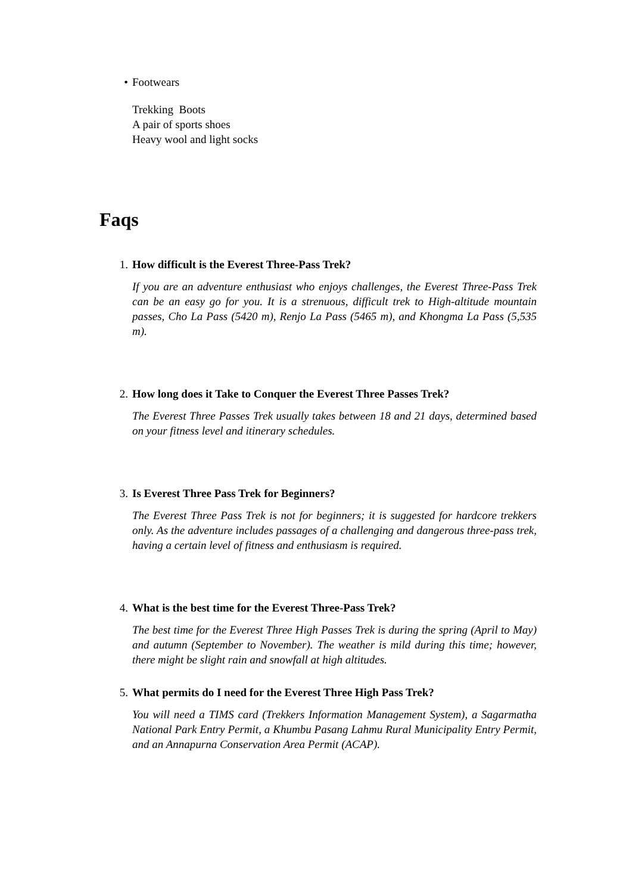• Footwears
Trekking Boots
A pair of sports shoes
Heavy wool and light socks
Faqs
1. How difficult is the Everest Three-Pass Trek?
If you are an adventure enthusiast who enjoys challenges, the Everest Three-Pass Trek can be an easy go for you. It is a strenuous, difficult trek to High-altitude mountain passes, Cho La Pass (5420 m), Renjo La Pass (5465 m), and Khongma La Pass (5,535 m).
2. How long does it Take to Conquer the Everest Three Passes Trek?
The Everest Three Passes Trek usually takes between 18 and 21 days, determined based on your fitness level and itinerary schedules.
3. Is Everest Three Pass Trek for Beginners?
The Everest Three Pass Trek is not for beginners; it is suggested for hardcore trekkers only. As the adventure includes passages of a challenging and dangerous three-pass trek, having a certain level of fitness and enthusiasm is required.
4. What is the best time for the Everest Three-Pass Trek?
The best time for the Everest Three High Passes Trek is during the spring (April to May) and autumn (September to November). The weather is mild during this time; however, there might be slight rain and snowfall at high altitudes.
5. What permits do I need for the Everest Three High Pass Trek?
You will need a TIMS card (Trekkers Information Management System), a Sagarmatha National Park Entry Permit, a Khumbu Pasang Lahmu Rural Municipality Entry Permit, and an Annapurna Conservation Area Permit (ACAP).